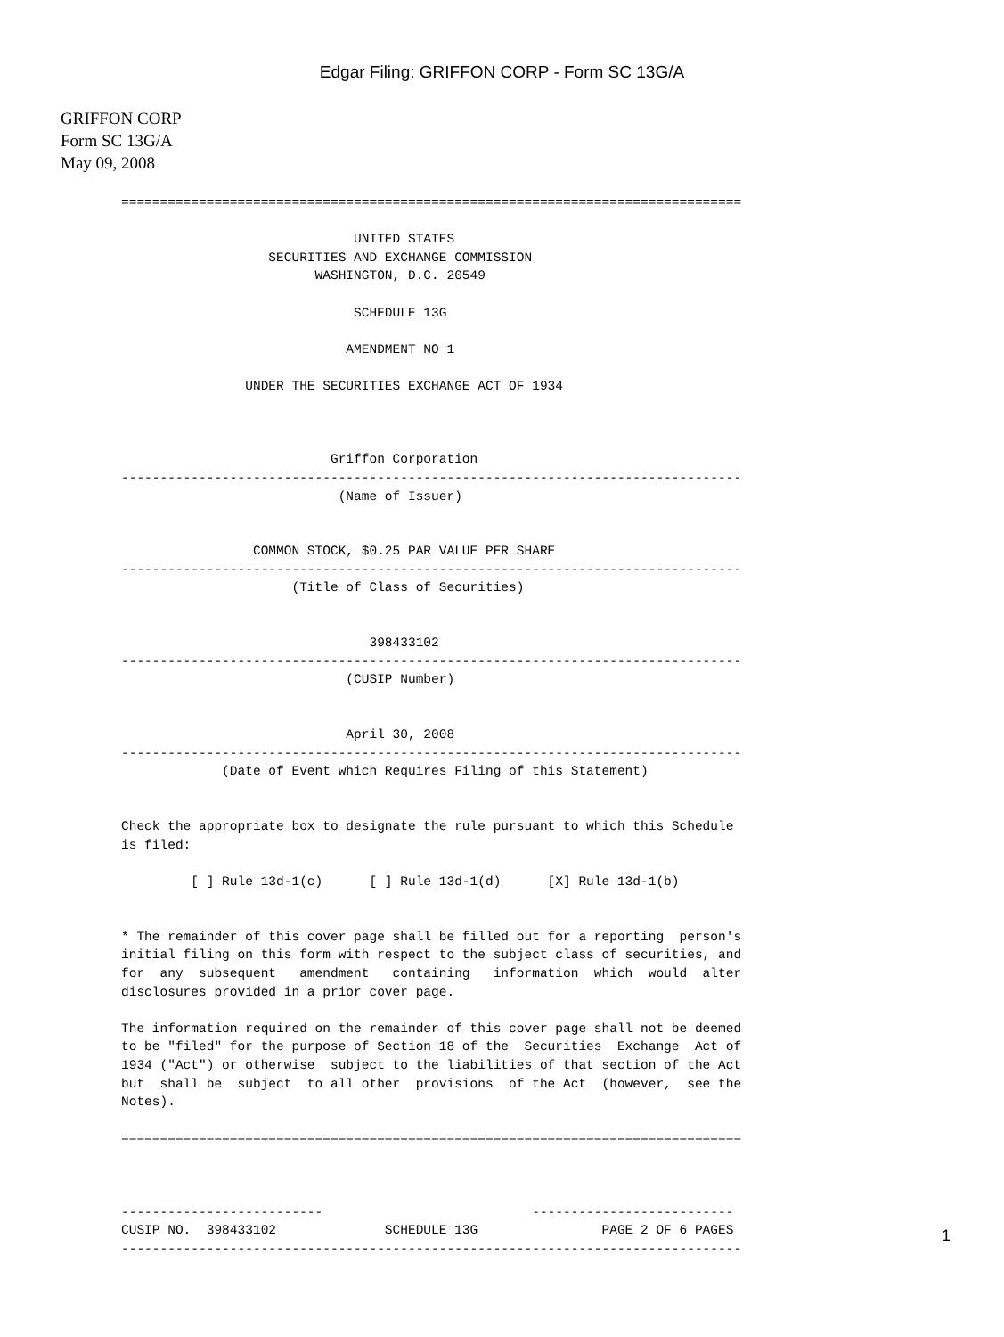Edgar Filing: GRIFFON CORP - Form SC 13G/A
GRIFFON CORP
Form SC 13G/A
May 09, 2008
================================================================================

                              UNITED STATES
                   SECURITIES AND EXCHANGE COMMISSION
                         WASHINGTON, D.C. 20549

                              SCHEDULE 13G

                             AMENDMENT NO 1

                UNDER THE SECURITIES EXCHANGE ACT OF 1934



                           Griffon Corporation
--------------------------------------------------------------------------------
                            (Name of Issuer)


                 COMMON STOCK, $0.25 PAR VALUE PER SHARE
--------------------------------------------------------------------------------
                      (Title of Class of Securities)


                                398433102
--------------------------------------------------------------------------------
                             (CUSIP Number)


                             April 30, 2008
--------------------------------------------------------------------------------
             (Date of Event which Requires Filing of this Statement)


Check the appropriate box to designate the rule pursuant to which this Schedule
is filed:

         [ ] Rule 13d-1(c)      [ ] Rule 13d-1(d)      [X] Rule 13d-1(b)


* The remainder of this cover page shall be filled out for a reporting  person's
initial filing on this form with respect to the subject class of securities, and
for  any  subsequent   amendment   containing   information  which  would  alter
disclosures provided in a prior cover page.

The information required on the remainder of this cover page shall not be deemed
to be "filed" for the purpose of Section 18 of the  Securities  Exchange  Act of
1934 ("Act") or otherwise  subject to the liabilities of that section of the Act
but  shall be  subject  to all other  provisions  of the Act  (however,  see the
Notes).

================================================================================



--------------------------                           --------------------------
CUSIP NO.  398433102              SCHEDULE 13G                PAGE 2 OF 6 PAGES
--------------------------------------------------------------------------------
1